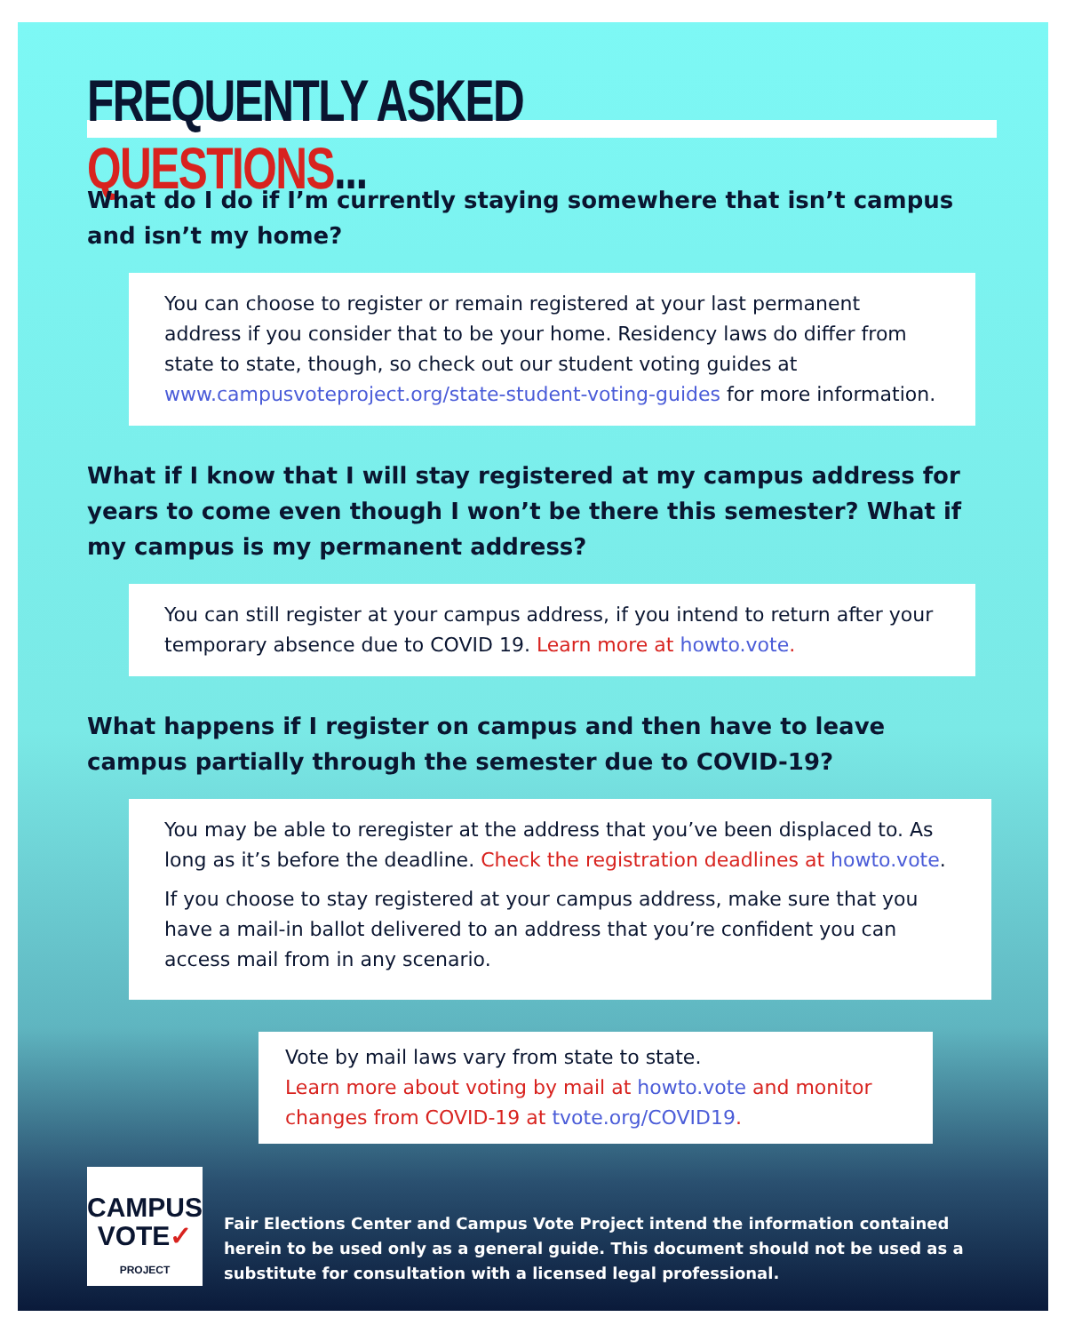FREQUENTLY ASKED QUESTIONS...
What do I do if I’m currently staying somewhere that isn’t campus and isn’t my home?
You can choose to register or remain registered at your last permanent address if you consider that to be your home. Residency laws do differ from state to state, though, so check out our student voting guides at www.campusvoteproject.org/state-student-voting-guides for more information.
What if I know that I will stay registered at my campus address for years to come even though I won’t be there this semester? What if my campus is my permanent address?
You can still register at your campus address, if you intend to return after your temporary absence due to COVID 19. Learn more at howto.vote.
What happens if I register on campus and then have to leave campus partially through the semester due to COVID-19?
You may be able to reregister at the address that you’ve been displaced to. As long as it’s before the deadline. Check the registration deadlines at howto.vote.
If you choose to stay registered at your campus address, make sure that you have a mail-in ballot delivered to an address that you’re confident you can access mail from in any scenario.
Vote by mail laws vary from state to state.
Learn more about voting by mail at howto.vote and monitor changes from COVID-19 at tvote.org/COVID19.
CAMPUS
VOTE✓
PROJECT
Fair Elections Center and Campus Vote Project intend the information contained herein to be used only as a general guide. This document should not be used as a substitute for consultation with a licensed legal professional.